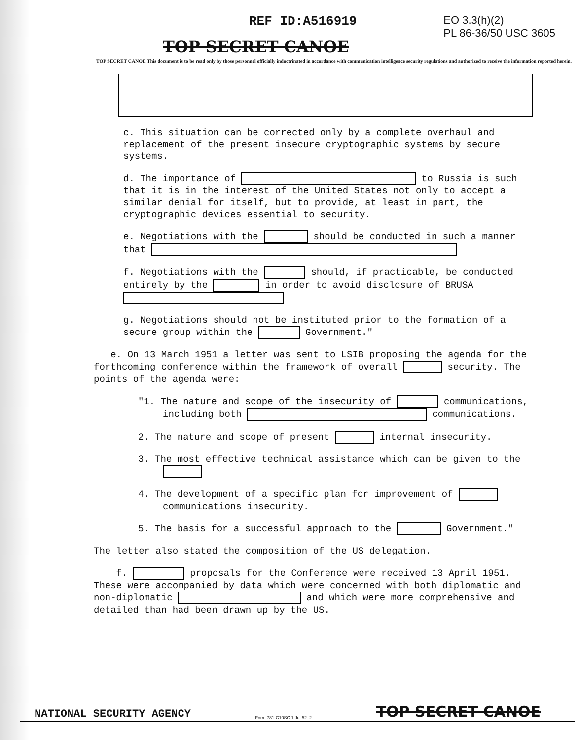REF ID:A516919 EO 3.3(h)(2)
PL 86-36/50 USC 3605
TOP SECRET CANOE
TOP SECRET CANOE This document is to be read only by those personnel officially indoctrinated in accordance with communication intelligence security regulations and authorized to receive the information reported herein.
c. This situation can be corrected only by a complete overhaul and replacement of the present insecure cryptographic systems by secure systems.
d. The importance of to Russia is such that it is in the interest of the United States not only to accept a similar denial for itself, but to provide, at least in part, the cryptographic devices essential to security.
e. Negotiations with the should be conducted in such a manner that
f. Negotiations with the should, if practicable, be conducted entirely by the in order to avoid disclosure of BRUSA
g. Negotiations should not be instituted prior to the formation of a secure group within the Government."
e. On 13 March 1951 a letter was sent to LSIB proposing the agenda for the forthcoming conference within the framework of overall security. The points of the agenda were:
"1. The nature and scope of the insecurity of communications, including both communications.
2. The nature and scope of present internal insecurity.
3. The most effective technical assistance which can be given to the
4. The development of a specific plan for improvement of communications insecurity.
5. The basis for a successful approach to the Government."
The letter also stated the composition of the US delegation.
f. proposals for the Conference were received 13 April 1951. These were accompanied by data which were concerned with both diplomatic and non-diplomatic and which were more comprehensive and detailed than had been drawn up by the US.
NATIONAL SECURITY AGENCY Form 781-C10SC 1 Jul 52 2 TOP SECRET CANOE